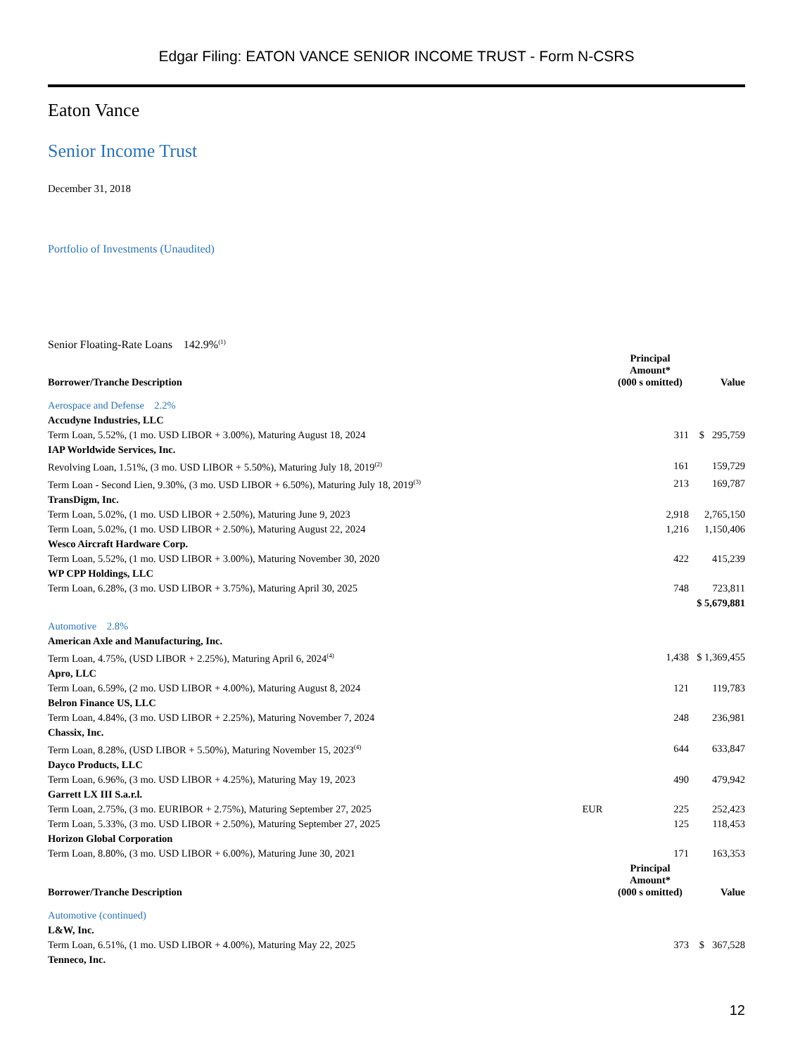Edgar Filing: EATON VANCE SENIOR INCOME TRUST - Form N-CSRS
Eaton Vance
Senior Income Trust
December 31, 2018
Portfolio of Investments (Unaudited)
Senior Floating-Rate Loans 142.9%<sup>(1)</sup>
| Borrower/Tranche Description | | Principal Amount* (000 s omitted) | Value |
| --- | --- | --- | --- |
| Aerospace and Defense 2.2% | | | |
| Accudyne Industries, LLC | | | |
| Term Loan, 5.52%, (1 mo. USD LIBOR + 3.00%), Maturing August 18, 2024 | | 311 | $ 295,759 |
| IAP Worldwide Services, Inc. | | | |
| Revolving Loan, 1.51%, (3 mo. USD LIBOR + 5.50%), Maturing July 18, 2019<sup>(2)</sup> | | 161 | 159,729 |
| Term Loan - Second Lien, 9.30%, (3 mo. USD LIBOR + 6.50%), Maturing July 18, 2019<sup>(3)</sup> | | 213 | 169,787 |
| TransDigm, Inc. | | | |
| Term Loan, 5.02%, (1 mo. USD LIBOR + 2.50%), Maturing June 9, 2023 | | 2,918 | 2,765,150 |
| Term Loan, 5.02%, (1 mo. USD LIBOR + 2.50%), Maturing August 22, 2024 | | 1,216 | 1,150,406 |
| Wesco Aircraft Hardware Corp. | | | |
| Term Loan, 5.52%, (1 mo. USD LIBOR + 3.00%), Maturing November 30, 2020 | | 422 | 415,239 |
| WP CPP Holdings, LLC | | | |
| Term Loan, 6.28%, (3 mo. USD LIBOR + 3.75%), Maturing April 30, 2025 | | 748 | 723,811 |
| | | | $ 5,679,881 |
| Automotive 2.8% | | | |
| American Axle and Manufacturing, Inc. | | | |
| Term Loan, 4.75%, (USD LIBOR + 2.25%), Maturing April 6, 2024<sup>(4)</sup> | | 1,438 | $ 1,369,455 |
| Apro, LLC | | | |
| Term Loan, 6.59%, (2 mo. USD LIBOR + 4.00%), Maturing August 8, 2024 | | 121 | 119,783 |
| Belron Finance US, LLC | | | |
| Term Loan, 4.84%, (3 mo. USD LIBOR + 2.25%), Maturing November 7, 2024 | | 248 | 236,981 |
| Chassix, Inc. | | | |
| Term Loan, 8.28%, (USD LIBOR + 5.50%), Maturing November 15, 2023<sup>(4)</sup> | | 644 | 633,847 |
| Dayco Products, LLC | | | |
| Term Loan, 6.96%, (3 mo. USD LIBOR + 4.25%), Maturing May 19, 2023 | | 490 | 479,942 |
| Garrett LX III S.a.r.l. | | | |
| Term Loan, 2.75%, (3 mo. EURIBOR + 2.75%), Maturing September 27, 2025 | EUR | 225 | 252,423 |
| Term Loan, 5.33%, (3 mo. USD LIBOR + 2.50%), Maturing September 27, 2025 | | 125 | 118,453 |
| Horizon Global Corporation | | | |
| Term Loan, 8.80%, (3 mo. USD LIBOR + 6.00%), Maturing June 30, 2021 | | 171 | 163,353 |
| Borrower/Tranche Description | | Principal Amount* (000 s omitted) | Value |
| Automotive (continued) | | | |
| L&W, Inc. | | | |
| Term Loan, 6.51%, (1 mo. USD LIBOR + 4.00%), Maturing May 22, 2025 | | 373 | $ 367,528 |
| Tenneco, Inc. | | | |
12